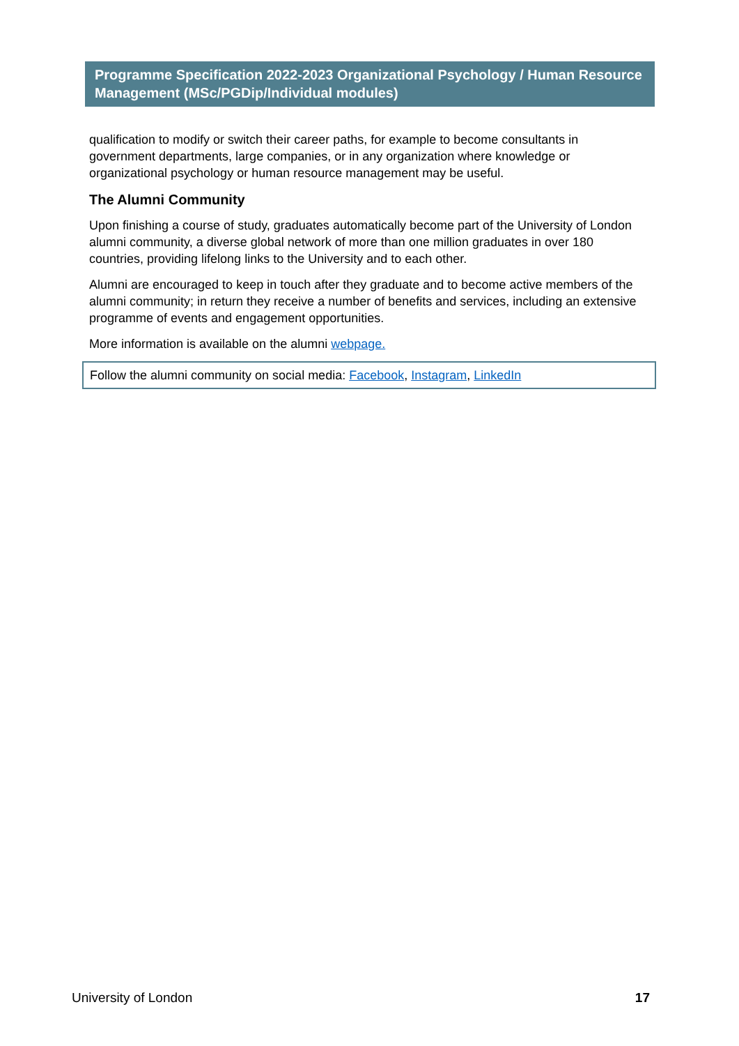Programme Specification 2022-2023 Organizational Psychology / Human Resource Management (MSc/PGDip/Individual modules)
qualification to modify or switch their career paths, for example to become consultants in government departments, large companies, or in any organization where knowledge or organizational psychology or human resource management may be useful.
The Alumni Community
Upon finishing a course of study, graduates automatically become part of the University of London alumni community, a diverse global network of more than one million graduates in over 180 countries, providing lifelong links to the University and to each other.
Alumni are encouraged to keep in touch after they graduate and to become active members of the alumni community; in return they receive a number of benefits and services, including an extensive programme of events and engagement opportunities.
More information is available on the alumni webpage.
Follow the alumni community on social media: Facebook, Instagram, LinkedIn
University of London 17